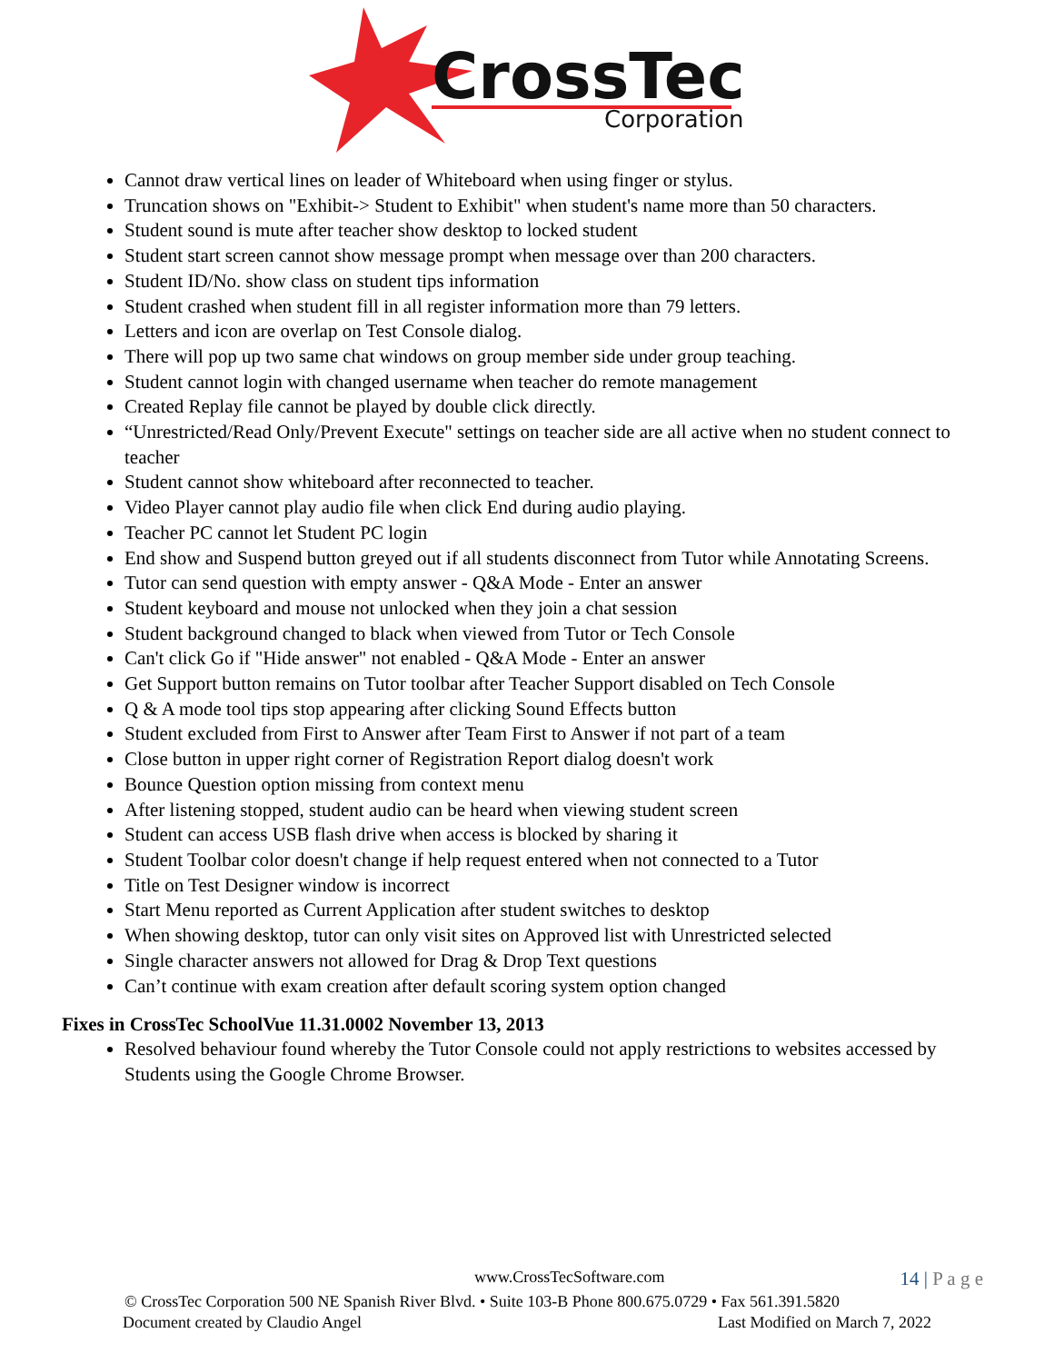CrossTec
Corporation
Cannot draw vertical lines on leader of Whiteboard when using finger or stylus.
Truncation shows on "Exhibit-> Student to Exhibit" when student's name more than 50 characters.
Student sound is mute after teacher show desktop to locked student
Student start screen cannot show message prompt when message over than 200 characters.
Student ID/No. show class on student tips information
Student crashed when student fill in all register information more than 79 letters.
Letters and icon are overlap on Test Console dialog.
There will pop up two same chat windows on group member side under group teaching.
Student cannot login with changed username when teacher do remote management
Created Replay file cannot be played by double click directly.
“Unrestricted/Read Only/Prevent Execute" settings on teacher side are all active when no student connect to teacher
Student cannot show whiteboard after reconnected to teacher.
Video Player cannot play audio file when click End during audio playing.
Teacher PC cannot let Student PC login
End show and Suspend button greyed out if all students disconnect from Tutor while Annotating Screens.
Tutor can send question with empty answer - Q&A Mode - Enter an answer
Student keyboard and mouse not unlocked when they join a chat session
Student background changed to black when viewed from Tutor or Tech Console
Can't click Go if "Hide answer" not enabled - Q&A Mode - Enter an answer
Get Support button remains on Tutor toolbar after Teacher Support disabled on Tech Console
Q & A mode tool tips stop appearing after clicking Sound Effects button
Student excluded from First to Answer after Team First to Answer if not part of a team
Close button in upper right corner of Registration Report dialog doesn't work
Bounce Question option missing from context menu
After listening stopped, student audio can be heard when viewing student screen
Student can access USB flash drive when access is blocked by sharing it
Student Toolbar color doesn't change if help request entered when not connected to a Tutor
Title on Test Designer window is incorrect
Start Menu reported as Current Application after student switches to desktop
When showing desktop, tutor can only visit sites on Approved list with Unrestricted selected
Single character answers not allowed for Drag & Drop Text questions
Can’t continue with exam creation after default scoring system option changed
Fixes in CrossTec SchoolVue 11.31.0002 November 13, 2013
Resolved behaviour found whereby the Tutor Console could not apply restrictions to websites accessed by Students using the Google Chrome Browser.
www.CrossTecSoftware.com 14 | P a g e
© CrossTec Corporation 500 NE Spanish River Blvd. • Suite 103-B Phone 800.675.0729 • Fax 561.391.5820
Document created by Claudio Angel Last Modified on March 7, 2022